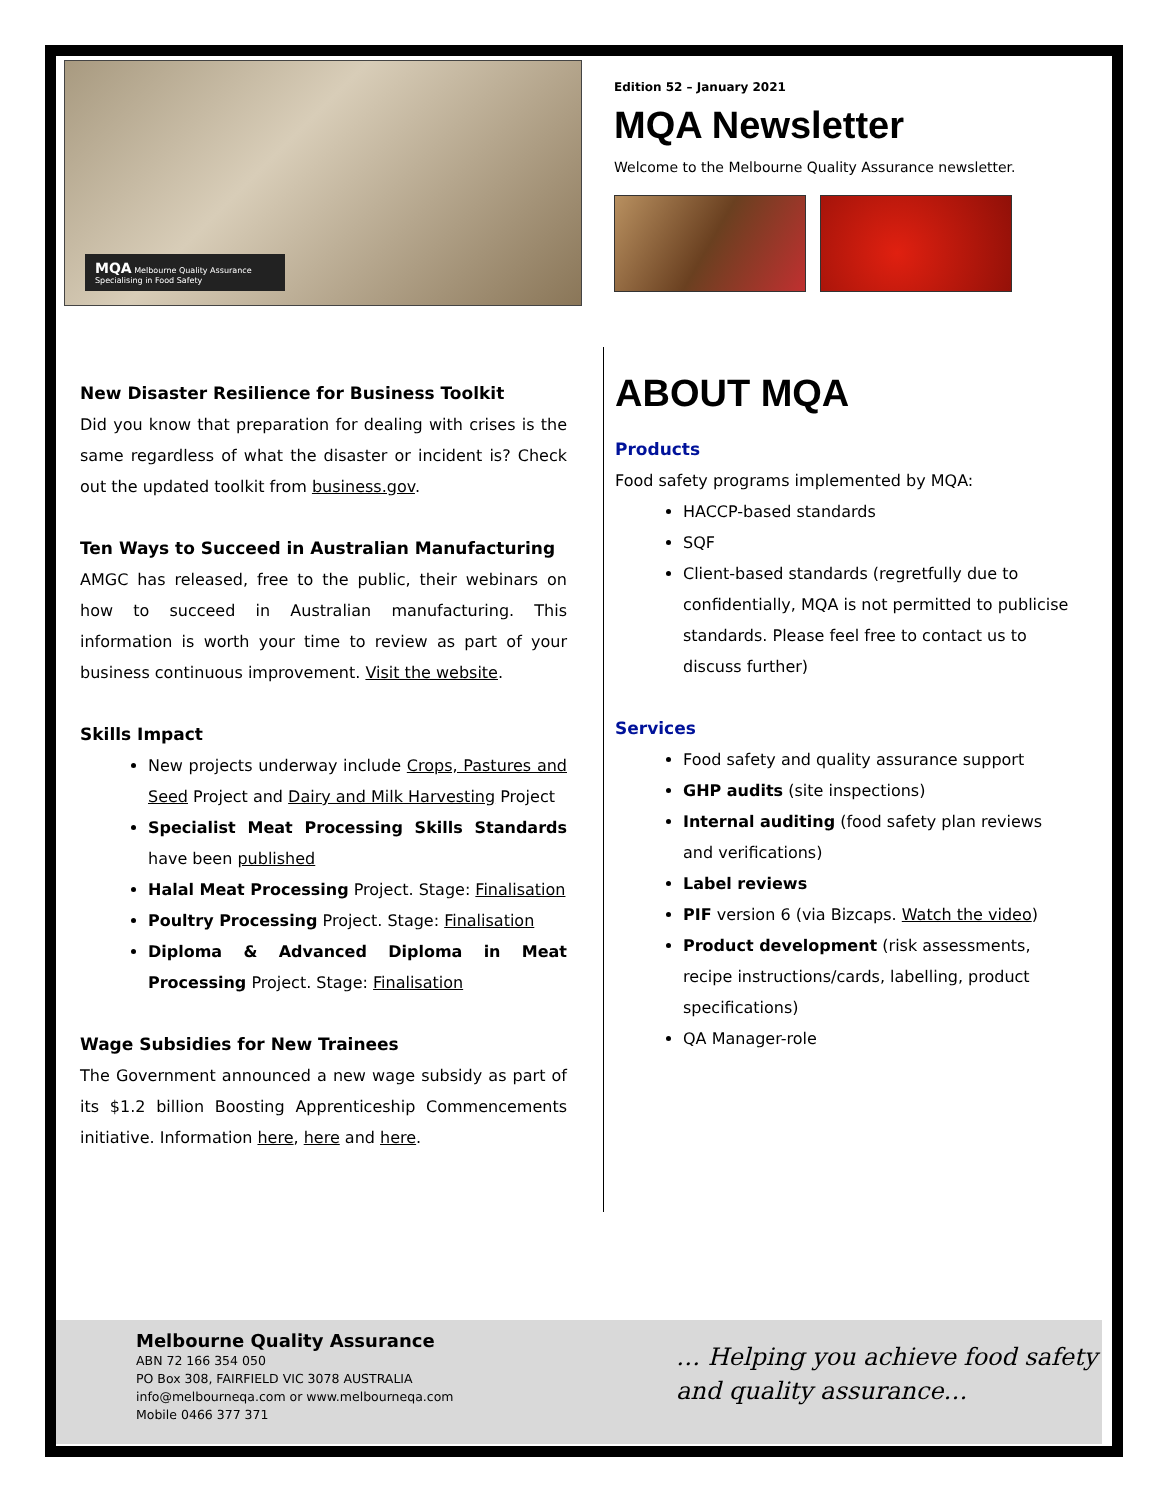MQA Melbourne Quality Assurance
Specialising in Food Safety
Edition 52 – January 2021
MQA Newsletter
Welcome to the Melbourne Quality Assurance newsletter.
New Disaster Resilience for Business Toolkit
Did you know that preparation for dealing with crises is the same regardless of what the disaster or incident is? Check out the updated toolkit from business.gov.
Ten Ways to Succeed in Australian Manufacturing
AMGC has released, free to the public, their webinars on how to succeed in Australian manufacturing. This information is worth your time to review as part of your business continuous improvement. Visit the website.
Skills Impact
New projects underway include Crops, Pastures and Seed Project and Dairy and Milk Harvesting Project
Specialist Meat Processing Skills Standards have been published
Halal Meat Processing Project. Stage: Finalisation
Poultry Processing Project. Stage: Finalisation
Diploma & Advanced Diploma in Meat Processing Project. Stage: Finalisation
Wage Subsidies for New Trainees
The Government announced a new wage subsidy as part of its $1.2 billion Boosting Apprenticeship Commencements initiative. Information here, here and here.
ABOUT MQA
Products
Food safety programs implemented by MQA:
HACCP-based standards
SQF
Client-based standards (regretfully due to confidentially, MQA is not permitted to publicise standards. Please feel free to contact us to discuss further)
Services
Food safety and quality assurance support
GHP audits (site inspections)
Internal auditing (food safety plan reviews and verifications)
Label reviews
PIF version 6 (via Bizcaps. Watch the video)
Product development (risk assessments, recipe instructions/cards, labelling, product specifications)
QA Manager-role
Melbourne Quality Assurance
ABN 72 166 354 050
PO Box 308, FAIRFIELD VIC 3078 AUSTRALIA
info@melbourneqa.com or www.melbourneqa.com
Mobile 0466 377 371
… Helping you achieve food safety
and quality assurance…